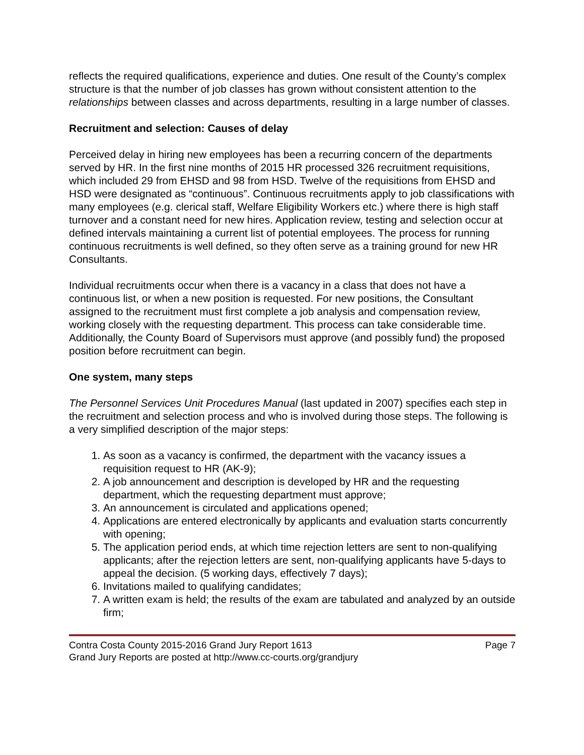reflects the required qualifications, experience and duties. One result of the County’s complex structure is that the number of job classes has grown without consistent attention to the relationships between classes and across departments, resulting in a large number of classes.
Recruitment and selection: Causes of delay
Perceived delay in hiring new employees has been a recurring concern of the departments served by HR. In the first nine months of 2015 HR processed 326 recruitment requisitions, which included 29 from EHSD and 98 from HSD. Twelve of the requisitions from EHSD and HSD were designated as “continuous”. Continuous recruitments apply to job classifications with many employees (e.g. clerical staff, Welfare Eligibility Workers etc.) where there is high staff turnover and a constant need for new hires. Application review, testing and selection occur at defined intervals maintaining a current list of potential employees. The process for running continuous recruitments is well defined, so they often serve as a training ground for new HR Consultants.
Individual recruitments occur when there is a vacancy in a class that does not have a continuous list, or when a new position is requested. For new positions, the Consultant assigned to the recruitment must first complete a job analysis and compensation review, working closely with the requesting department. This process can take considerable time. Additionally, the County Board of Supervisors must approve (and possibly fund) the proposed position before recruitment can begin.
One system, many steps
The Personnel Services Unit Procedures Manual (last updated in 2007) specifies each step in the recruitment and selection process and who is involved during those steps. The following is a very simplified description of the major steps:
1. As soon as a vacancy is confirmed, the department with the vacancy issues a requisition request to HR (AK-9);
2. A job announcement and description is developed by HR and the requesting department, which the requesting department must approve;
3. An announcement is circulated and applications opened;
4. Applications are entered electronically by applicants and evaluation starts concurrently with opening;
5. The application period ends, at which time rejection letters are sent to non-qualifying applicants; after the rejection letters are sent, non-qualifying applicants have 5-days to appeal the decision. (5 working days, effectively 7 days);
6. Invitations mailed to qualifying candidates;
7. A written exam is held; the results of the exam are tabulated and analyzed by an outside firm;
Contra Costa County 2015-2016 Grand Jury Report 1613 Page 7
Grand Jury Reports are posted at http://www.cc-courts.org/grandjury